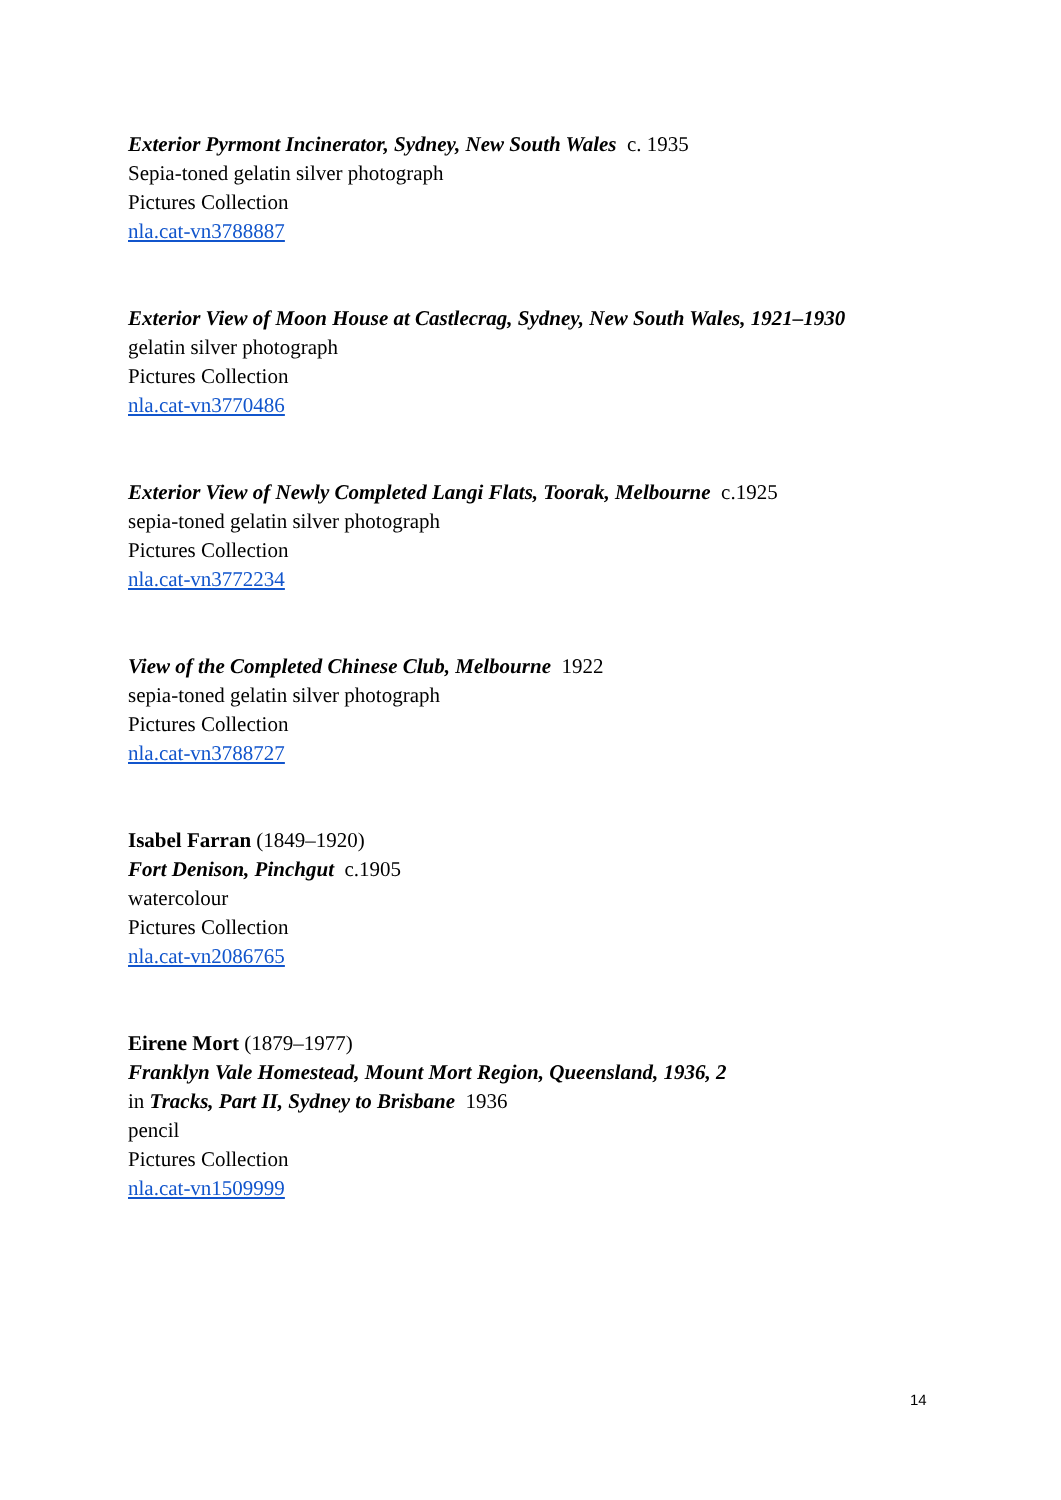Exterior Pyrmont Incinerator, Sydney, New South Wales c. 1935
Sepia-toned gelatin silver photograph
Pictures Collection
nla.cat-vn3788887
Exterior View of Moon House at Castlecrag, Sydney, New South Wales, 1921–1930
gelatin silver photograph
Pictures Collection
nla.cat-vn3770486
Exterior View of Newly Completed Langi Flats, Toorak, Melbourne c.1925
sepia-toned gelatin silver photograph
Pictures Collection
nla.cat-vn3772234
View of the Completed Chinese Club, Melbourne 1922
sepia-toned gelatin silver photograph
Pictures Collection
nla.cat-vn3788727
Isabel Farran (1849–1920)
Fort Denison, Pinchgut c.1905
watercolour
Pictures Collection
nla.cat-vn2086765
Eirene Mort (1879–1977)
Franklyn Vale Homestead, Mount Mort Region, Queensland, 1936, 2
in Tracks, Part II, Sydney to Brisbane 1936
pencil
Pictures Collection
nla.cat-vn1509999
14